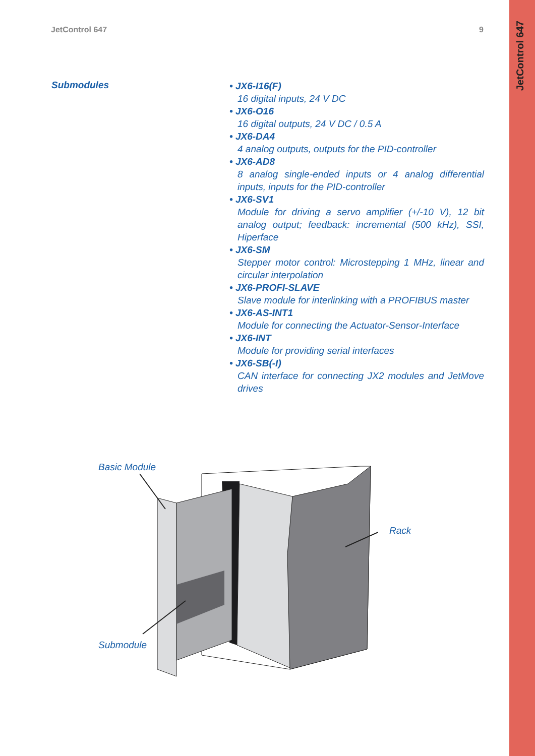JetControl 647
JetControl 647 9
Submodules
• JX6-I16(F)
16 digital inputs, 24 V DC
• JX6-O16
16 digital outputs, 24 V DC / 0.5 A
• JX6-DA4
4 analog outputs, outputs for the PID-controller
• JX6-AD8
8 analog single-ended inputs or 4 analog differential inputs, inputs for the PID-controller
• JX6-SV1
Module for driving a servo amplifier (+/-10 V), 12 bit analog output; feedback: incremental (500 kHz), SSI, Hiperface
• JX6-SM
Stepper motor control: Microstepping 1 MHz, linear and circular interpolation
• JX6-PROFI-SLAVE
Slave module for interlinking with a PROFIBUS master
• JX6-AS-INT1
Module for connecting the Actuator-Sensor-Interface
• JX6-INT
Module for providing serial interfaces
• JX6-SB(-I)
CAN interface for connecting JX2 modules and JetMove drives
Basic Module
Rack
Submodule